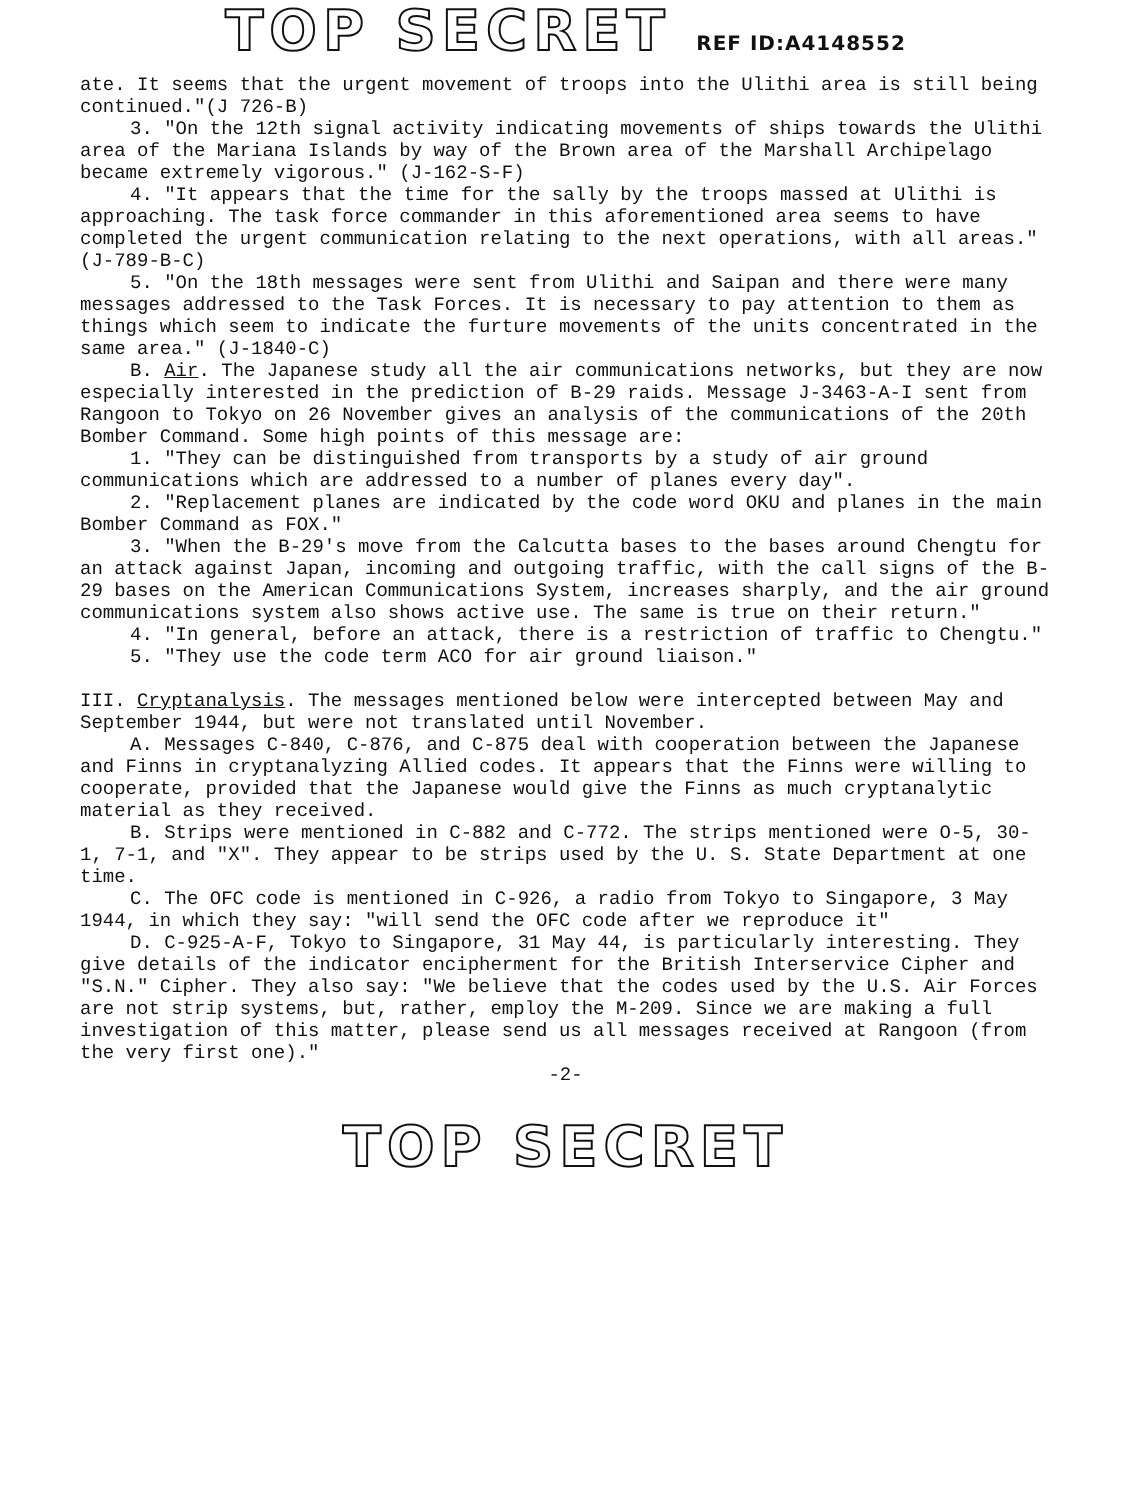TOP SECRET REF ID:A4148552
ate. It seems that the urgent movement of troops into the Ulithi area is still being continued."(J 726-B)
3. "On the 12th signal activity indicating movements of ships towards the Ulithi area of the Mariana Islands by way of the Brown area of the Marshall Archipelago became extremely vigorous." (J-162-S-F)
4. "It appears that the time for the sally by the troops massed at Ulithi is approaching. The task force commander in this aforementioned area seems to have completed the urgent communication relating to the next operations, with all areas." (J-789-B-C)
5. "On the 18th messages were sent from Ulithi and Saipan and there were many messages addressed to the Task Forces. It is necessary to pay attention to them as things which seem to indicate the furture movements of the units concentrated in the same area." (J-1840-C)
B. Air. The Japanese study all the air communications networks, but they are now especially interested in the prediction of B-29 raids. Message J-3463-A-I sent from Rangoon to Tokyo on 26 November gives an analysis of the communications of the 20th Bomber Command. Some high points of this message are:
1. "They can be distinguished from transports by a study of air ground communications which are addressed to a number of planes every day".
2. "Replacement planes are indicated by the code word OKU and planes in the main Bomber Command as FOX."
3. "When the B-29's move from the Calcutta bases to the bases around Chengtu for an attack against Japan, incoming and outgoing traffic, with the call signs of the B-29 bases on the American Communications System, increases sharply, and the air ground communications system also shows active use. The same is true on their return."
4. "In general, before an attack, there is a restriction of traffic to Chengtu."
5. "They use the code term ACO for air ground liaison."
III. Cryptanalysis. The messages mentioned below were intercepted between May and September 1944, but were not translated until November.
A. Messages C-840, C-876, and C-875 deal with cooperation between the Japanese and Finns in cryptanalyzing Allied codes. It appears that the Finns were willing to cooperate, provided that the Japanese would give the Finns as much cryptanalytic material as they received.
B. Strips were mentioned in C-882 and C-772. The strips mentioned were O-5, 30-1, 7-1, and "X". They appear to be strips used by the U. S. State Department at one time.
C. The OFC code is mentioned in C-926, a radio from Tokyo to Singapore, 3 May 1944, in which they say: "will send the OFC code after we reproduce it"
D. C-925-A-F, Tokyo to Singapore, 31 May 44, is particularly interesting. They give details of the indicator encipherment for the British Interservice Cipher and "S.N." Cipher. They also say: "We believe that the codes used by the U.S. Air Forces are not strip systems, but, rather, employ the M-209. Since we are making a full investigation of this matter, please send us all messages received at Rangoon (from the very first one)."
-2-
TOP SECRET